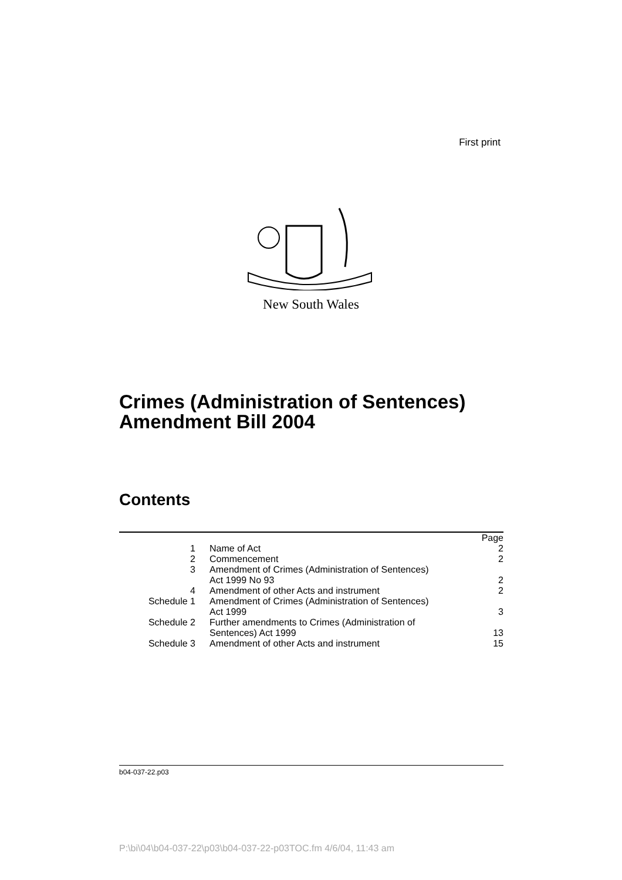First print
New South Wales
Crimes (Administration of Sentences)
Amendment Bill 2004
Contents
| | | Page |
| --- | --- | --- |
| 1 | Name of Act | 2 |
| 2 | Commencement | 2 |
| 3 | Amendment of Crimes (Administration of Sentences) Act 1999 No 93 | 2 |
| 4 | Amendment of other Acts and instrument | 2 |
| Schedule 1 | Amendment of Crimes (Administration of Sentences) Act 1999 | 3 |
| Schedule 2 | Further amendments to Crimes (Administration of Sentences) Act 1999 | 13 |
| Schedule 3 | Amendment of other Acts and instrument | 15 |
b04-037-22.p03
P:\bi\04\b04-037-22\p03\b04-037-22-p03TOC.fm 4/6/04, 11:43 am